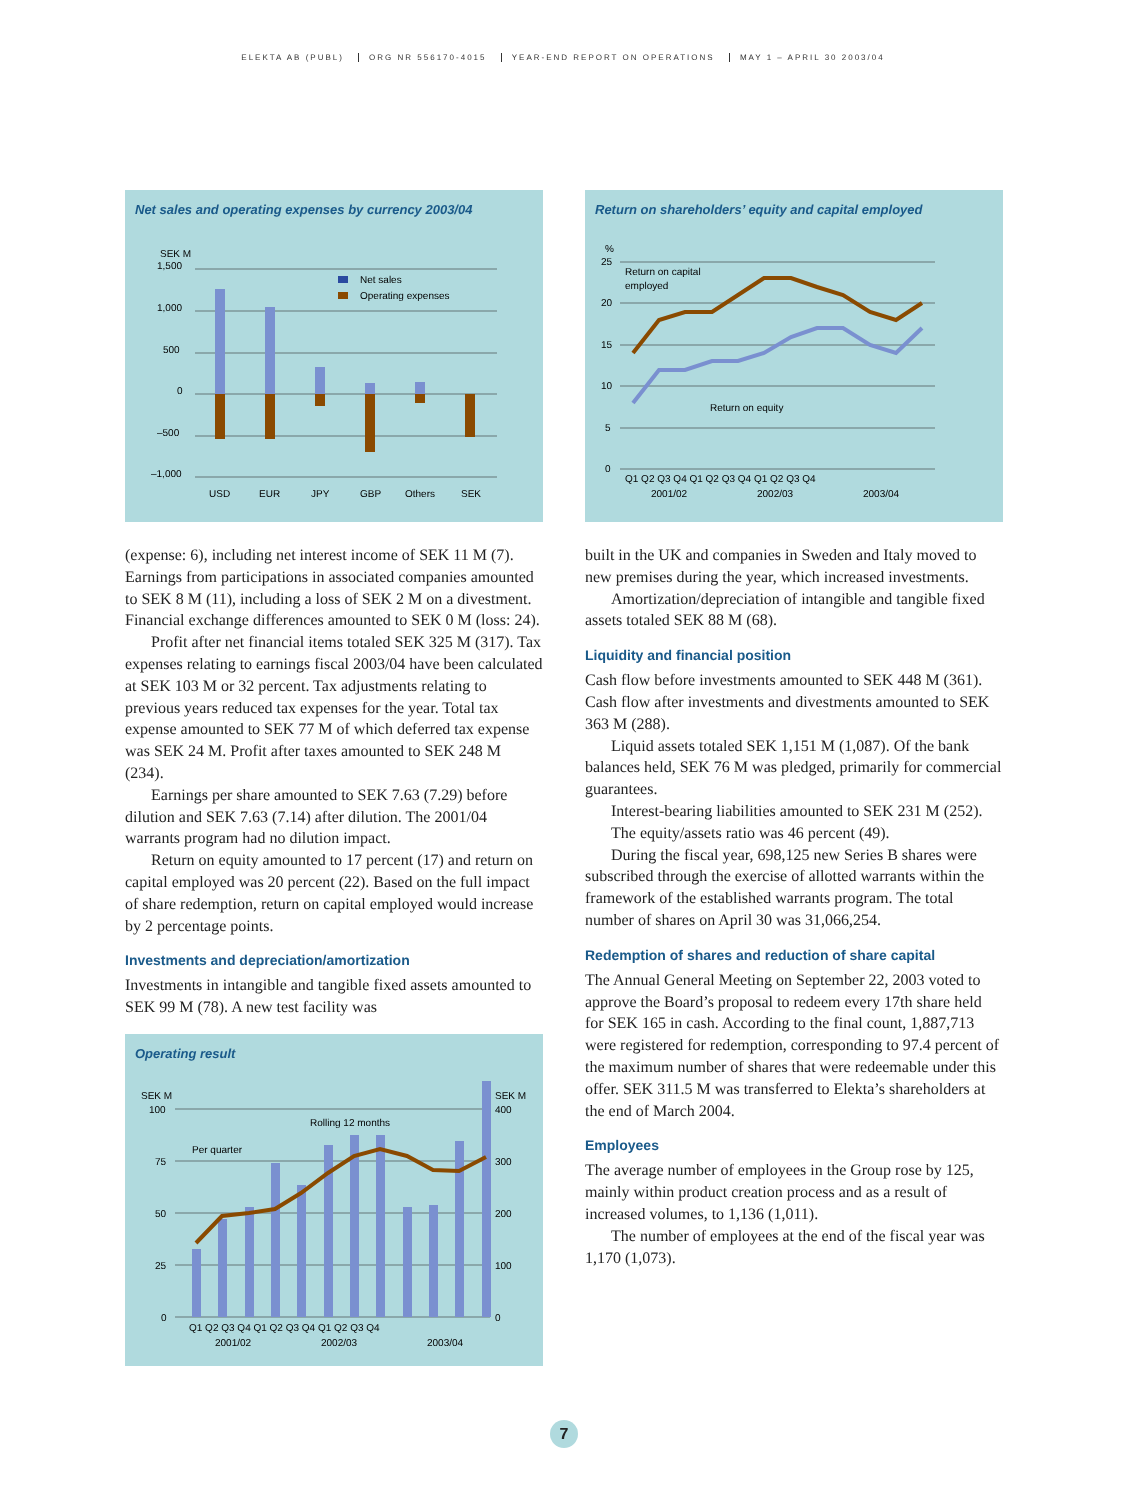ELEKTA AB (PUBL) ORG NR 556170-4015 YEAR-END REPORT ON OPERATIONS MAY 1 – APRIL 30 2003/04
Net sales and operating expenses by currency 2003/04
SEK M
1,500
1,000
500
0
–500
–1,000
Net sales
Operating expenses
USD
EUR
JPY
GBP
Others
SEK
(expense: 6), including net interest income of SEK 11 M (7). Earnings from participations in associated companies amounted to SEK 8 M (11), including a loss of SEK 2 M on a divestment. Financial exchange differences amounted to SEK 0 M (loss: 24).
Profit after net financial items totaled SEK 325 M (317). Tax expenses relating to earnings fiscal 2003/04 have been calculated at SEK 103 M or 32 percent. Tax adjustments relating to previous years reduced tax expenses for the year. Total tax expense amounted to SEK 77 M of which deferred tax expense was SEK 24 M. Profit after taxes amounted to SEK 248 M (234).
Earnings per share amounted to SEK 7.63 (7.29) before dilution and SEK 7.63 (7.14) after dilution. The 2001/04 warrants program had no dilution impact.
Return on equity amounted to 17 percent (17) and return on capital employed was 20 percent (22). Based on the full impact of share redemption, return on capital employed would increase by 2 percentage points.
Investments and depreciation/amortization
Investments in intangible and tangible fixed assets amounted to SEK 99 M (78). A new test facility was
Operating result
SEK M
100
75
50
25
0
SEK M
400
300
200
100
0
Per quarter
Rolling 12 months
Q1 Q2 Q3 Q4 Q1 Q2 Q3 Q4 Q1 Q2 Q3 Q4
2001/02
2002/03
2003/04
Return on shareholders’ equity and capital employed
%
25
20
15
10
5
0
Return on capital
employed
Return on equity
Q1 Q2 Q3 Q4 Q1 Q2 Q3 Q4 Q1 Q2 Q3 Q4
2001/02
2002/03
2003/04
built in the UK and companies in Sweden and Italy moved to new premises during the year, which increased investments.
Amortization/depreciation of intangible and tangible fixed assets totaled SEK 88 M (68).
Liquidity and financial position
Cash flow before investments amounted to SEK 448 M (361). Cash flow after investments and divestments amounted to SEK 363 M (288).
Liquid assets totaled SEK 1,151 M (1,087). Of the bank balances held, SEK 76 M was pledged, primarily for commercial guarantees.
Interest-bearing liabilities amounted to SEK 231 M (252).
The equity/assets ratio was 46 percent (49).
During the fiscal year, 698,125 new Series B shares were subscribed through the exercise of allotted warrants within the framework of the established warrants program. The total number of shares on April 30 was 31,066,254.
Redemption of shares and reduction of share capital
The Annual General Meeting on September 22, 2003 voted to approve the Board’s proposal to redeem every 17th share held for SEK 165 in cash. According to the final count, 1,887,713 were registered for redemption, corresponding to 97.4 percent of the maximum number of shares that were redeemable under this offer. SEK 311.5 M was transferred to Elekta’s shareholders at the end of March 2004.
Employees
The average number of employees in the Group rose by 125, mainly within product creation process and as a result of increased volumes, to 1,136 (1,011).
The number of employees at the end of the fiscal year was 1,170 (1,073).
7